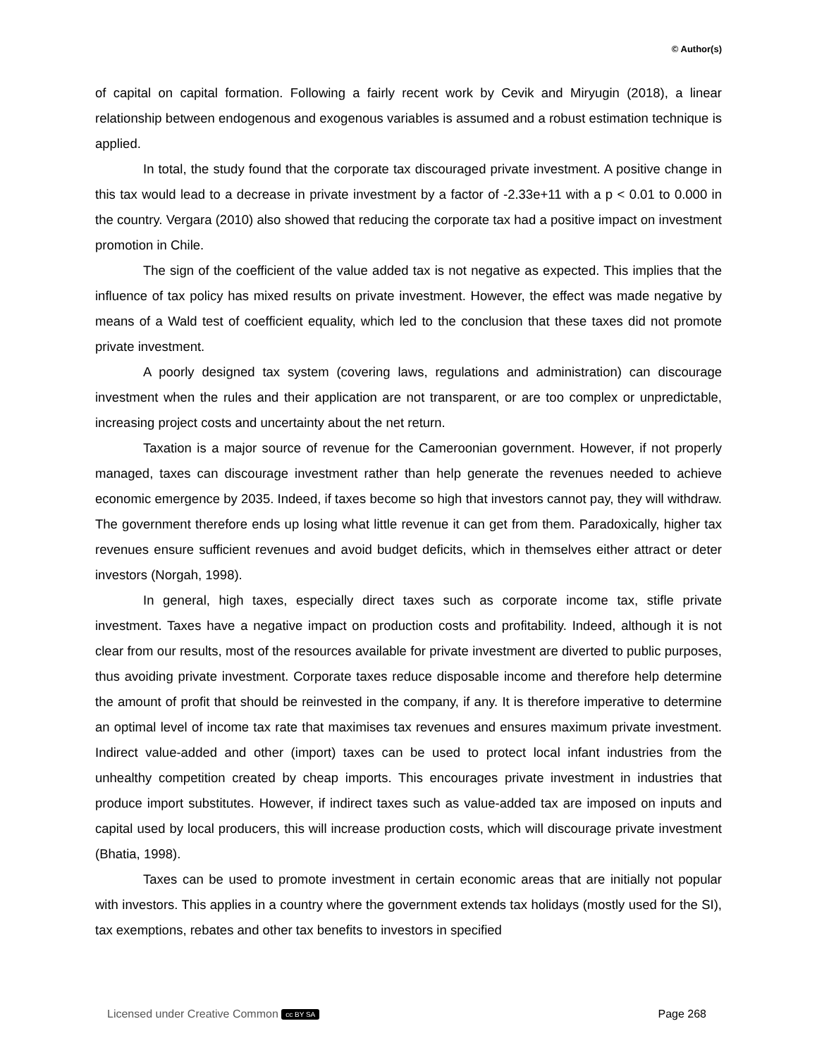© Author(s)
of capital on capital formation. Following a fairly recent work by Cevik and Miryugin (2018), a linear relationship between endogenous and exogenous variables is assumed and a robust estimation technique is applied.
In total, the study found that the corporate tax discouraged private investment. A positive change in this tax would lead to a decrease in private investment by a factor of -2.33e+11 with a p < 0.01 to 0.000 in the country. Vergara (2010) also showed that reducing the corporate tax had a positive impact on investment promotion in Chile.
The sign of the coefficient of the value added tax is not negative as expected. This implies that the influence of tax policy has mixed results on private investment. However, the effect was made negative by means of a Wald test of coefficient equality, which led to the conclusion that these taxes did not promote private investment.
A poorly designed tax system (covering laws, regulations and administration) can discourage investment when the rules and their application are not transparent, or are too complex or unpredictable, increasing project costs and uncertainty about the net return.
Taxation is a major source of revenue for the Cameroonian government. However, if not properly managed, taxes can discourage investment rather than help generate the revenues needed to achieve economic emergence by 2035. Indeed, if taxes become so high that investors cannot pay, they will withdraw. The government therefore ends up losing what little revenue it can get from them. Paradoxically, higher tax revenues ensure sufficient revenues and avoid budget deficits, which in themselves either attract or deter investors (Norgah, 1998).
In general, high taxes, especially direct taxes such as corporate income tax, stifle private investment. Taxes have a negative impact on production costs and profitability. Indeed, although it is not clear from our results, most of the resources available for private investment are diverted to public purposes, thus avoiding private investment. Corporate taxes reduce disposable income and therefore help determine the amount of profit that should be reinvested in the company, if any. It is therefore imperative to determine an optimal level of income tax rate that maximises tax revenues and ensures maximum private investment. Indirect value-added and other (import) taxes can be used to protect local infant industries from the unhealthy competition created by cheap imports. This encourages private investment in industries that produce import substitutes. However, if indirect taxes such as value-added tax are imposed on inputs and capital used by local producers, this will increase production costs, which will discourage private investment (Bhatia, 1998).
Taxes can be used to promote investment in certain economic areas that are initially not popular with investors. This applies in a country where the government extends tax holidays (mostly used for the SI), tax exemptions, rebates and other tax benefits to investors in specified
Licensed under Creative Common cc BY SA Page 268